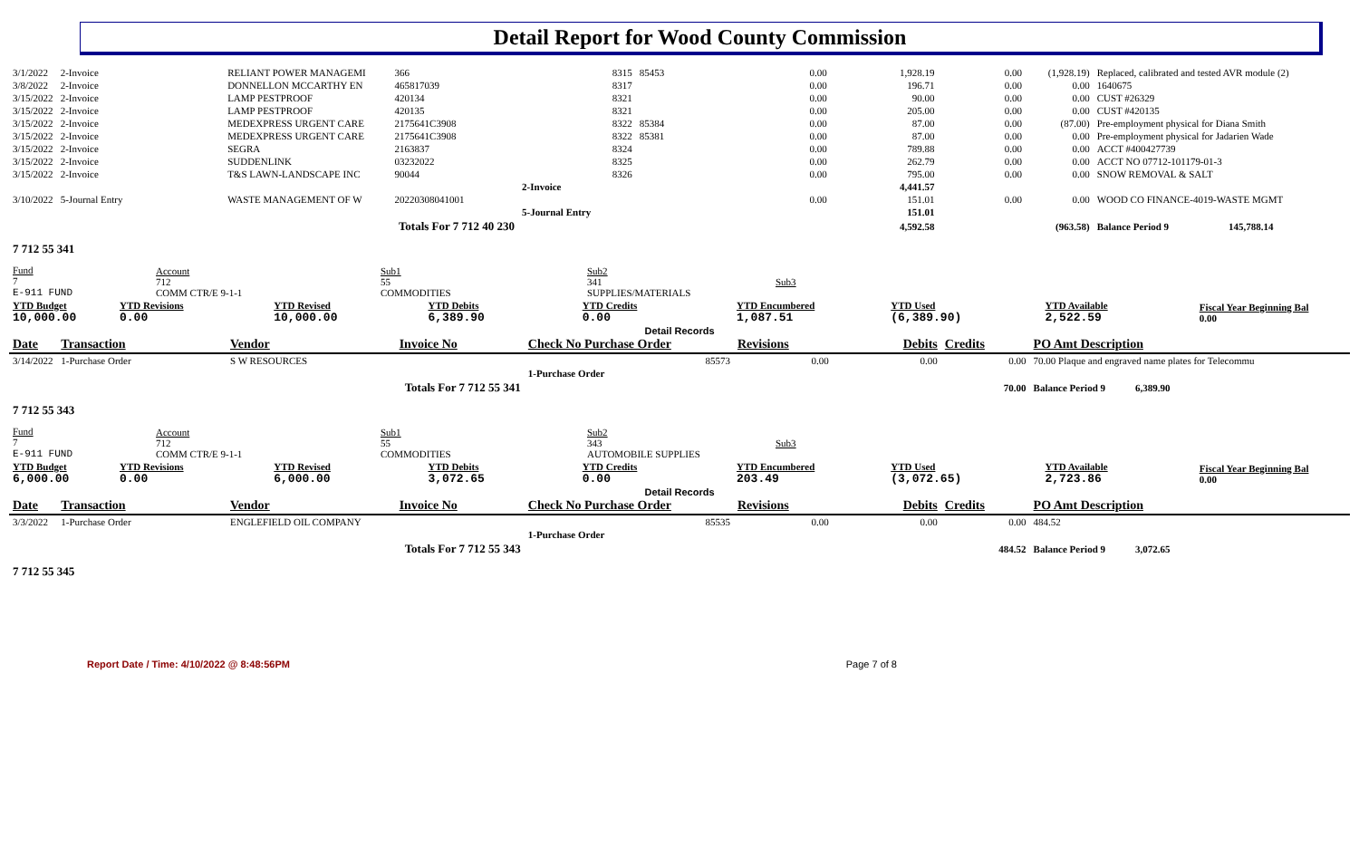Detail Report for Wood County Commission
| 3/1/2022 | 2-Invoice | RELIANT POWER MANAGEMI | 366 | 8315 | 85453 | 0.00 | 1,928.19 | 0.00 | (1,928.19) | Replaced, calibrated and tested AVR module (2) |
| 3/8/2022 | 2-Invoice | DONNELLON MCCARTHY EN | 465817039 | 8317 | | 0.00 | 196.71 | 0.00 | 0.00 | 1640675 |
| 3/15/2022 | 2-Invoice | LAMP PESTPROOF | 420134 | 8321 | | 0.00 | 90.00 | 0.00 | 0.00 | CUST #26329 |
| 3/15/2022 | 2-Invoice | LAMP PESTPROOF | 420135 | 8321 | | 0.00 | 205.00 | 0.00 | 0.00 | CUST #420135 |
| 3/15/2022 | 2-Invoice | MEDEXPRESS URGENT CARE | 2175641C3908 | 8322 | 85384 | 0.00 | 87.00 | 0.00 | (87.00) | Pre-employment physical for Diana Smith |
| 3/15/2022 | 2-Invoice | MEDEXPRESS URGENT CARE | 2175641C3908 | 8322 | 85381 | 0.00 | 87.00 | 0.00 | 0.00 | Pre-employment physical for Jadarien Wade |
| 3/15/2022 | 2-Invoice | SEGRA | 2163837 | 8324 | | 0.00 | 789.88 | 0.00 | 0.00 | ACCT #400427739 |
| 3/15/2022 | 2-Invoice | SUDDENLINK | 03232022 | 8325 | | 0.00 | 262.79 | 0.00 | 0.00 | ACCT NO 07712-101179-01-3 |
| 3/15/2022 | 2-Invoice | T&S LAWN-LANDSCAPE INC | 90044 | 8326 | | 0.00 | 795.00 | 0.00 | 0.00 | SNOW REMOVAL & SALT |
| | | | | 2-Invoice | | | 4,441.57 | | | |
| 3/10/2022 | 5-Journal Entry | WASTE MANAGEMENT OF W | 20220308041001 | | | 0.00 | 151.01 | 0.00 | 0.00 | WOOD CO FINANCE-4019-WASTE MGMT |
| | | | | 5-Journal Entry | | | 151.01 | | | |
| Totals For 7 712 40 230 | | | | | | | 4,592.58 | | (963.58) | Balance Period 9 145,788.14 |
7 712 55 341
| Fund 7 E-911 FUND | Account 712 COMM CTR/E 9-1-1 | Sub1 55 COMMODITIES | Sub2 341 SUPPLIES/MATERIALS | Sub3 |
| YTD Budget 10,000.00 | YTD Revisions 0.00 | YTD Revised 10,000.00 | YTD Debits 6,389.90 | YTD Credits 0.00 | YTD Encumbered 1,087.51 | YTD Used (6,389.90) | YTD Available 2,522.59 | Fiscal Year Beginning Bal 0.00 |
| --- | --- | --- | --- | --- | --- | --- | --- | --- |
Detail Records
| Date | Transaction | Vendor | Invoice No | Check No Purchase Order | Revisions | Debits | Credits | PO Amt Description |
| --- | --- | --- | --- | --- | --- | --- | --- | --- |
| 3/14/2022 | 1-Purchase Order | S W RESOURCES | | 85573 | 0.00 | 0.00 | 0.00 | 70.00 Plaque and engraved name plates for Telecommu |
| | | | | 1-Purchase Order | | | | |
| Totals For 7 712 55 341 | | | | | | | 70.00 | Balance Period 9 6,389.90 |
7 712 55 343
| Fund 7 E-911 FUND | Account 712 COMM CTR/E 9-1-1 | Sub1 55 COMMODITIES | Sub2 343 AUTOMOBILE SUPPLIES | Sub3 |
| YTD Budget 6,000.00 | YTD Revisions 0.00 | YTD Revised 6,000.00 | YTD Debits 3,072.65 | YTD Credits 0.00 | YTD Encumbered 203.49 | YTD Used (3,072.65) | YTD Available 2,723.86 | Fiscal Year Beginning Bal 0.00 |
| --- | --- | --- | --- | --- | --- | --- | --- | --- |
Detail Records
| Date | Transaction | Vendor | Invoice No | Check No Purchase Order | Revisions | Debits | Credits | PO Amt Description |
| --- | --- | --- | --- | --- | --- | --- | --- | --- |
| 3/3/2022 | 1-Purchase Order | ENGLEFIELD OIL COMPANY | | 85535 | 0.00 | 0.00 | 0.00 | 484.52 |
| | | | | 1-Purchase Order | | | | |
| Totals For 7 712 55 343 | | | | | | | 484.52 | Balance Period 9 3,072.65 |
7 712 55 345
Report Date / Time: 4/10/2022 @ 8:48:56PM Page 7 of 8